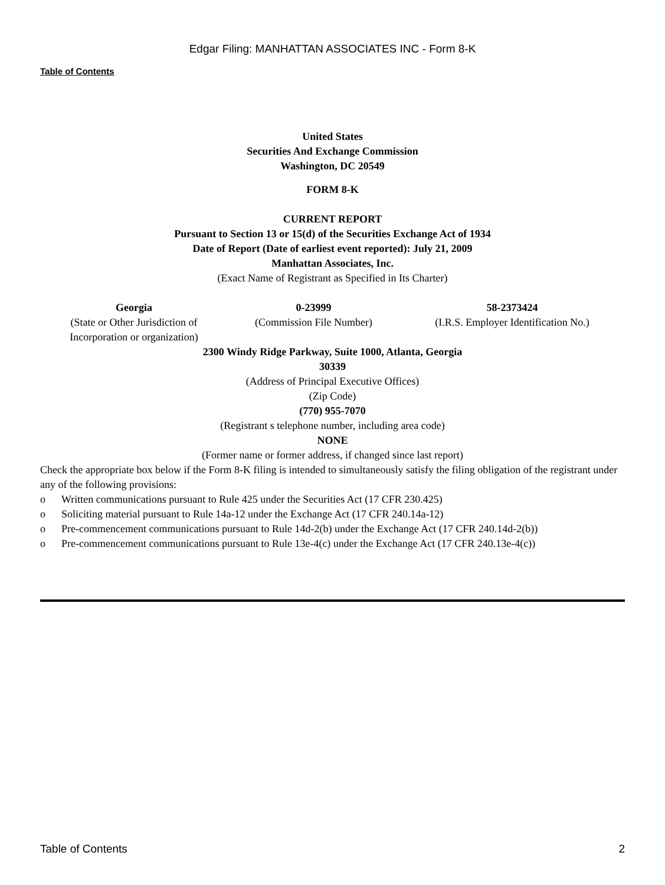Edgar Filing: MANHATTAN ASSOCIATES INC - Form 8-K
Table of Contents
United States
Securities And Exchange Commission
Washington, DC 20549
FORM 8-K
CURRENT REPORT
Pursuant to Section 13 or 15(d) of the Securities Exchange Act of 1934
Date of Report (Date of earliest event reported): July 21, 2009
Manhattan Associates, Inc.
(Exact Name of Registrant as Specified in Its Charter)
| Georgia | 0-23999 | 58-2373424 |
| (State or Other Jurisdiction of Incorporation or organization) | (Commission File Number) | (I.R.S. Employer Identification No.) |
2300 Windy Ridge Parkway, Suite 1000, Atlanta, Georgia
30339
(Address of Principal Executive Offices)
(Zip Code)
(770) 955-7070
(Registrant s telephone number, including area code)
NONE
(Former name or former address, if changed since last report)
Check the appropriate box below if the Form 8-K filing is intended to simultaneously satisfy the filing obligation of the registrant under any of the following provisions:
o Written communications pursuant to Rule 425 under the Securities Act (17 CFR 230.425)
o Soliciting material pursuant to Rule 14a-12 under the Exchange Act (17 CFR 240.14a-12)
o Pre-commencement communications pursuant to Rule 14d-2(b) under the Exchange Act (17 CFR 240.14d-2(b))
o Pre-commencement communications pursuant to Rule 13e-4(c) under the Exchange Act (17 CFR 240.13e-4(c))
Table of Contents 2